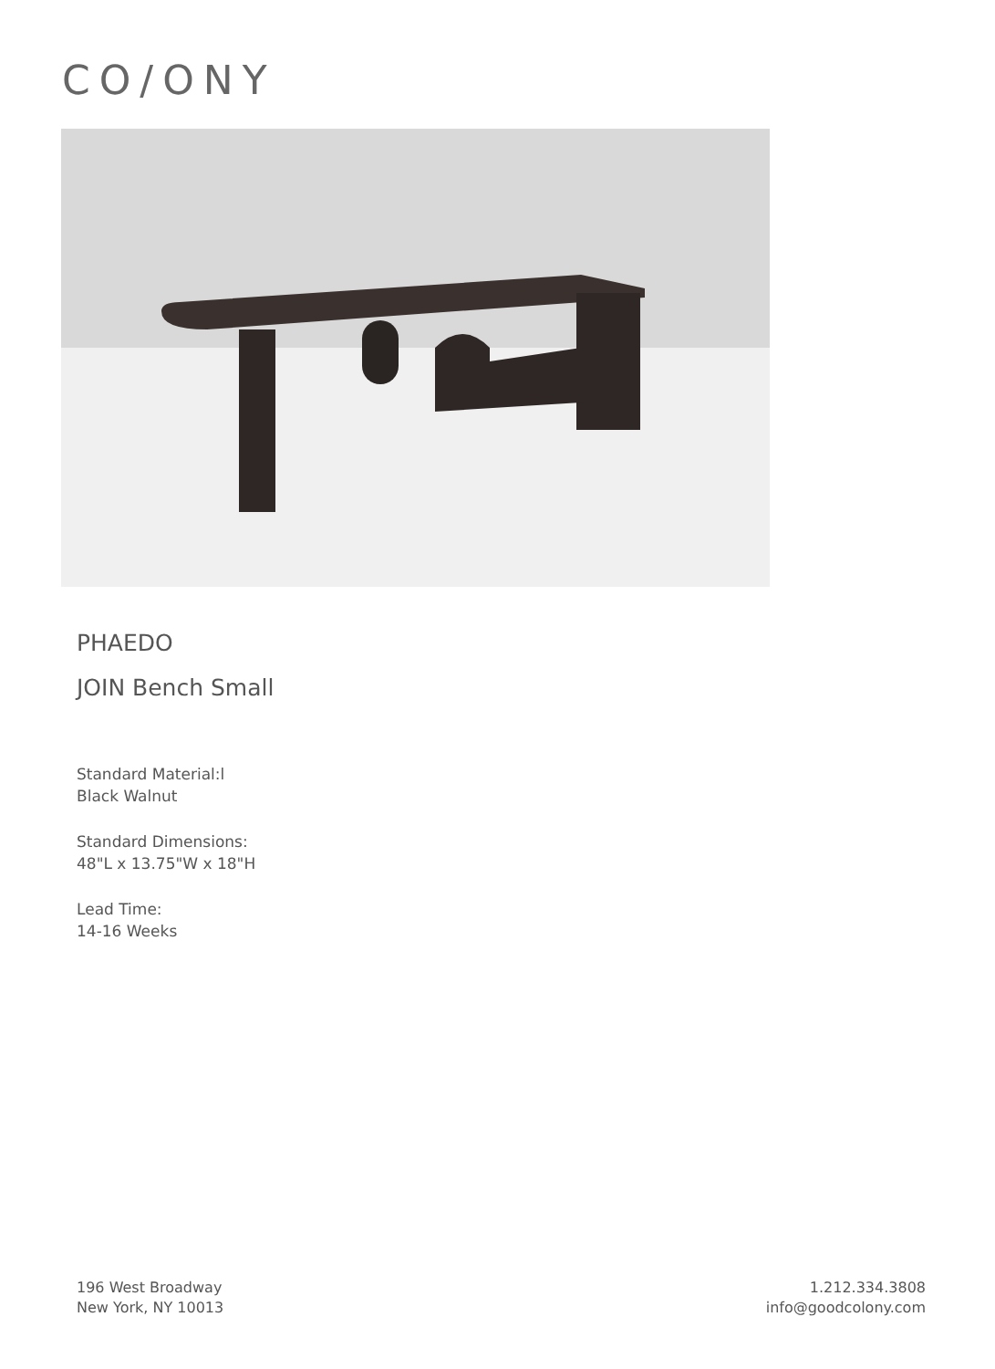CO/ONY
PHAEDO
JOIN Bench Small
Standard Material:l
Black Walnut
Standard Dimensions:
48"L x 13.75"W x 18"H
Lead Time:
14-16 Weeks
196 West Broadway
New York, NY 10013
1.212.334.3808
info@goodcolony.com